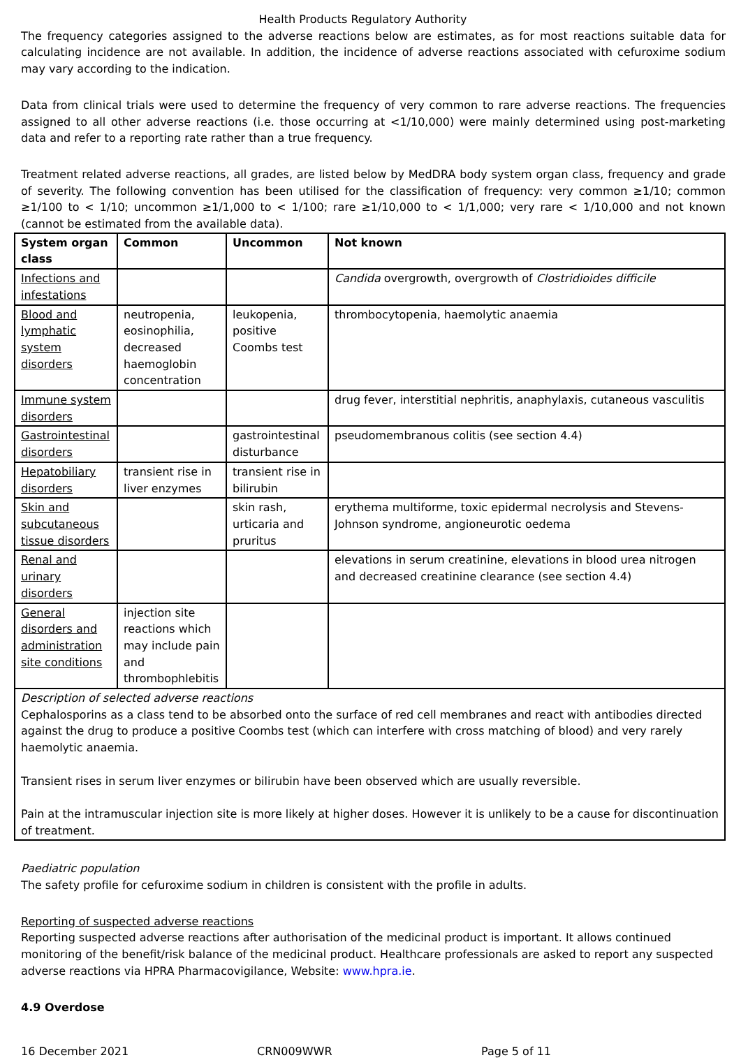Health Products Regulatory Authority
The frequency categories assigned to the adverse reactions below are estimates, as for most reactions suitable data for calculating incidence are not available. In addition, the incidence of adverse reactions associated with cefuroxime sodium may vary according to the indication.
Data from clinical trials were used to determine the frequency of very common to rare adverse reactions. The frequencies assigned to all other adverse reactions (i.e. those occurring at <1/10,000) were mainly determined using post-marketing data and refer to a reporting rate rather than a true frequency.
Treatment related adverse reactions, all grades, are listed below by MedDRA body system organ class, frequency and grade of severity. The following convention has been utilised for the classification of frequency: very common ≥1/10; common ≥1/100 to < 1/10; uncommon ≥1/1,000 to < 1/100; rare ≥1/10,000 to < 1/1,000; very rare < 1/10,000 and not known (cannot be estimated from the available data).
| System organ class | Common | Uncommon | Not known |
| --- | --- | --- | --- |
| Infections and infestations | | | Candida overgrowth, overgrowth of Clostridioides difficile |
| Blood and lymphatic system disorders | neutropenia, eosinophilia, decreased haemoglobin concentration | leukopenia, positive Coombs test | thrombocytopenia, haemolytic anaemia |
| Immune system disorders | | | drug fever, interstitial nephritis, anaphylaxis, cutaneous vasculitis |
| Gastrointestinal disorders | | gastrointestinal disturbance | pseudomembranous colitis (see section 4.4) |
| Hepatobiliary disorders | transient rise in liver enzymes | transient rise in bilirubin | |
| Skin and subcutaneous tissue disorders | | skin rash, urticaria and pruritus | erythema multiforme, toxic epidermal necrolysis and Stevens-Johnson syndrome, angioneurotic oedema |
| Renal and urinary disorders | | | elevations in serum creatinine, elevations in blood urea nitrogen and decreased creatinine clearance (see section 4.4) |
| General disorders and administration site conditions | injection site reactions which may include pain and thrombophlebitis | | |
Description of selected adverse reactions
Cephalosporins as a class tend to be absorbed onto the surface of red cell membranes and react with antibodies directed against the drug to produce a positive Coombs test (which can interfere with cross matching of blood) and very rarely haemolytic anaemia.
Transient rises in serum liver enzymes or bilirubin have been observed which are usually reversible.
Pain at the intramuscular injection site is more likely at higher doses. However it is unlikely to be a cause for discontinuation of treatment.
Paediatric population
The safety profile for cefuroxime sodium in children is consistent with the profile in adults.
Reporting of suspected adverse reactions
Reporting suspected adverse reactions after authorisation of the medicinal product is important. It allows continued monitoring of the benefit/risk balance of the medicinal product. Healthcare professionals are asked to report any suspected adverse reactions via HPRA Pharmacovigilance, Website: www.hpra.ie.
4.9 Overdose
16 December 2021 CRN009WWR Page 5 of 11